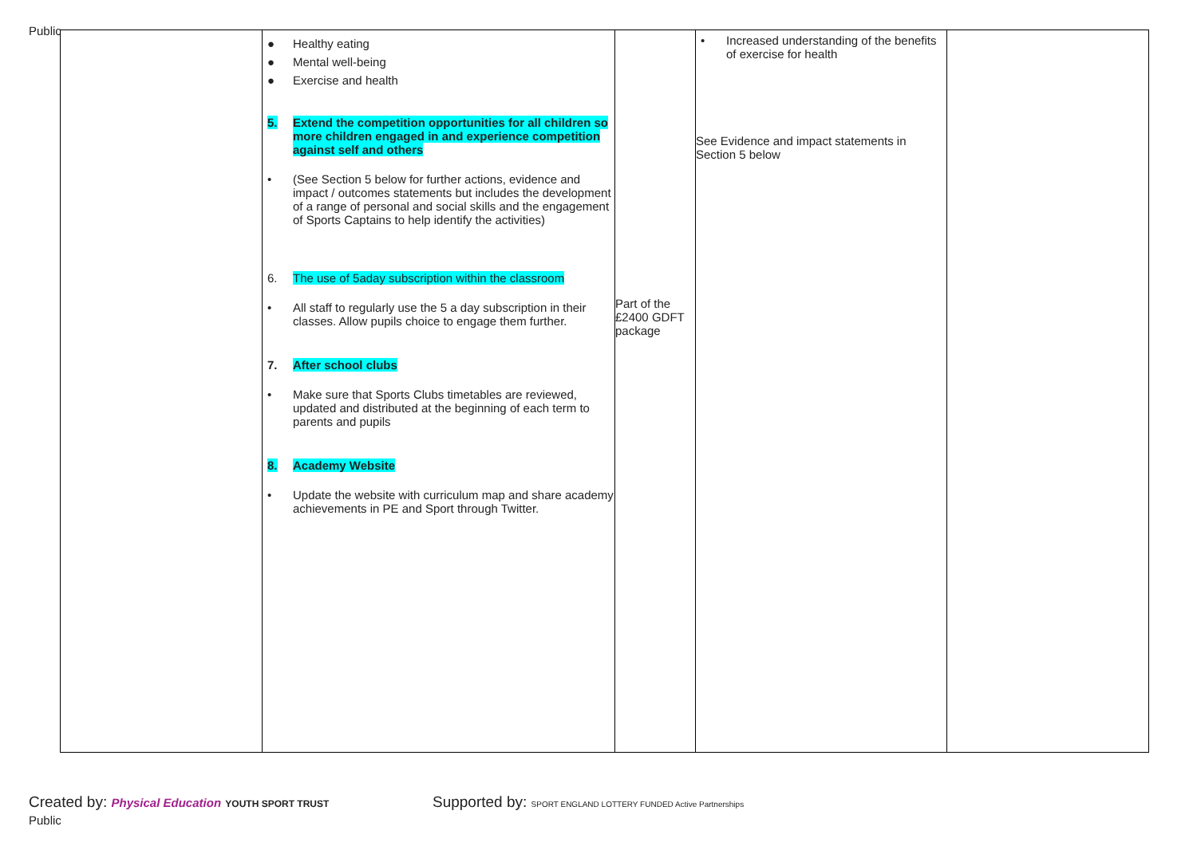Public
| | ● Healthy eating ● Mental well-being ● Exercise and health 5. Extend the competition opportunities for all children so more children engaged in and experience competition against self and others • (See Section 5 below for further actions, evidence and impact / outcomes statements but includes the development of a range of personal and social skills and the engagement of Sports Captains to help identify the activities) 6. The use of 5aday subscription within the classroom • All staff to regularly use the 5 a day subscription in their classes. Allow pupils choice to engage them further. 7. After school clubs • Make sure that Sports Clubs timetables are reviewed, updated and distributed at the beginning of each term to parents and pupils 8. Academy Website • Update the website with curriculum map and share academy achievements in PE and Sport through Twitter. | Part of the £2400 GDFT package | • Increased understanding of the benefits of exercise for health See Evidence and impact statements in Section 5 below | |
Created by: Physical Education YOUTH SPORT TRUST
Public
Supported by: SPORT ENGLAND LOTTERY FUNDED Active Partnerships